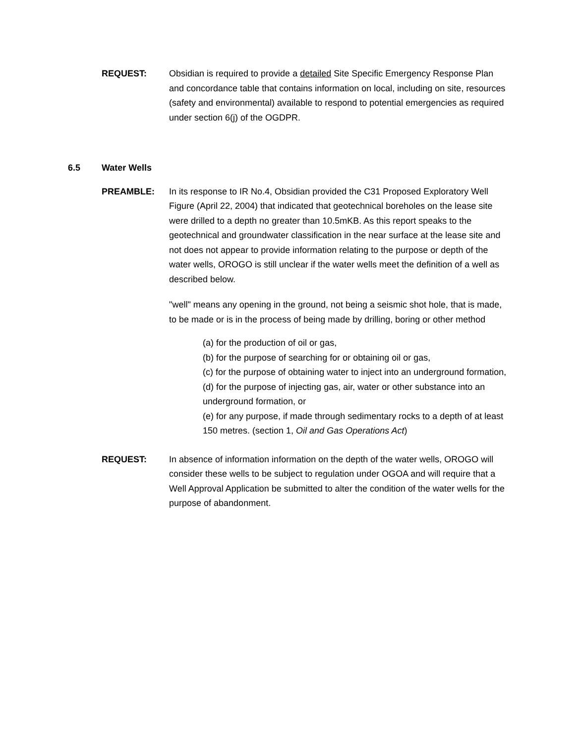REQUEST: Obsidian is required to provide a detailed Site Specific Emergency Response Plan and concordance table that contains information on local, including on site, resources (safety and environmental) available to respond to potential emergencies as required under section 6(j) of the OGDPR.
6.5 Water Wells
PREAMBLE: In its response to IR No.4, Obsidian provided the C31 Proposed Exploratory Well Figure (April 22, 2004) that indicated that geotechnical boreholes on the lease site were drilled to a depth no greater than 10.5mKB. As this report speaks to the geotechnical and groundwater classification in the near surface at the lease site and not does not appear to provide information relating to the purpose or depth of the water wells, OROGO is still unclear if the water wells meet the definition of a well as described below.
"well" means any opening in the ground, not being a seismic shot hole, that is made, to be made or is in the process of being made by drilling, boring or other method
(a) for the production of oil or gas,
(b) for the purpose of searching for or obtaining oil or gas,
(c) for the purpose of obtaining water to inject into an underground formation,
(d) for the purpose of injecting gas, air, water or other substance into an underground formation, or
(e) for any purpose, if made through sedimentary rocks to a depth of at least 150 metres. (section 1, Oil and Gas Operations Act)
REQUEST: In absence of information information on the depth of the water wells, OROGO will consider these wells to be subject to regulation under OGOA and will require that a Well Approval Application be submitted to alter the condition of the water wells for the purpose of abandonment.